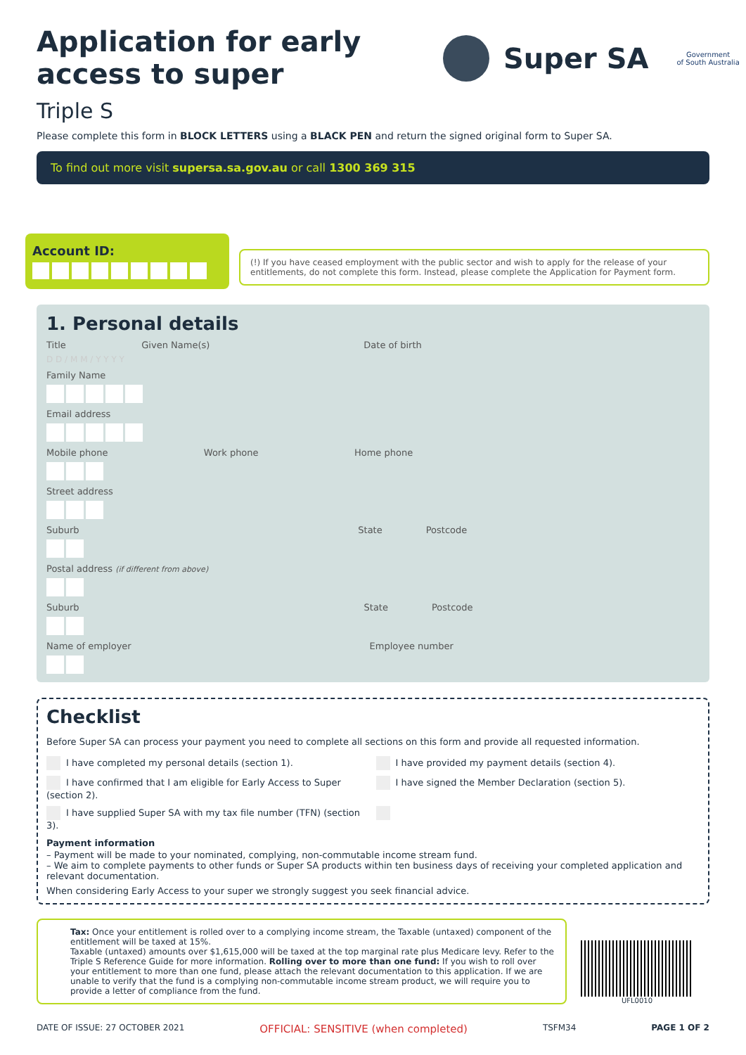Application for early
access to super
Super SA
Government
of South Australia
Triple S
Please complete this form in BLOCK LETTERS using a BLACK PEN and return the signed original form to Super SA.
To find out more visit supersa.sa.gov.au or call 1300 369 315
Account ID:
(!) If you have ceased employment with the public sector and wish to apply for the release of your entitlements, do not complete this form. Instead, please complete the Application for Payment form.
1. Personal details
Title Given Name(s) Date of birth
D D / M M / Y Y Y Y
Family Name
Email address
Mobile phone Work phone Home phone
Street address
Suburb State Postcode
Postal address (if different from above)
Suburb State Postcode
Name of employer Employee number
Checklist
Before Super SA can process your payment you need to complete all sections on this form and provide all requested information.
I have completed my personal details (section 1).
I have provided my payment details (section 4).
I have confirmed that I am eligible for Early Access to Super (section 2).
I have signed the Member Declaration (section 5).
I have supplied Super SA with my tax file number (TFN) (section 3).
Payment information
– Payment will be made to your nominated, complying, non-commutable income stream fund.
– We aim to complete payments to other funds or Super SA products within ten business days of receiving your completed application and relevant documentation.
When considering Early Access to your super we strongly suggest you seek financial advice.
Tax: Once your entitlement is rolled over to a complying income stream, the Taxable (untaxed) component of the entitlement will be taxed at 15%.
Taxable (untaxed) amounts over $1,615,000 will be taxed at the top marginal rate plus Medicare levy. Refer to the Triple S Reference Guide for more information. Rolling over to more than one fund: If you wish to roll over your entitlement to more than one fund, please attach the relevant documentation to this application. If we are unable to verify that the fund is a complying non-commutable income stream product, we will require you to provide a letter of compliance from the fund.
UFL0010
DATE OF ISSUE: 27 OCTOBER 2021 OFFICIAL: SENSITIVE (when completed) TSFM34 PAGE 1 OF 2